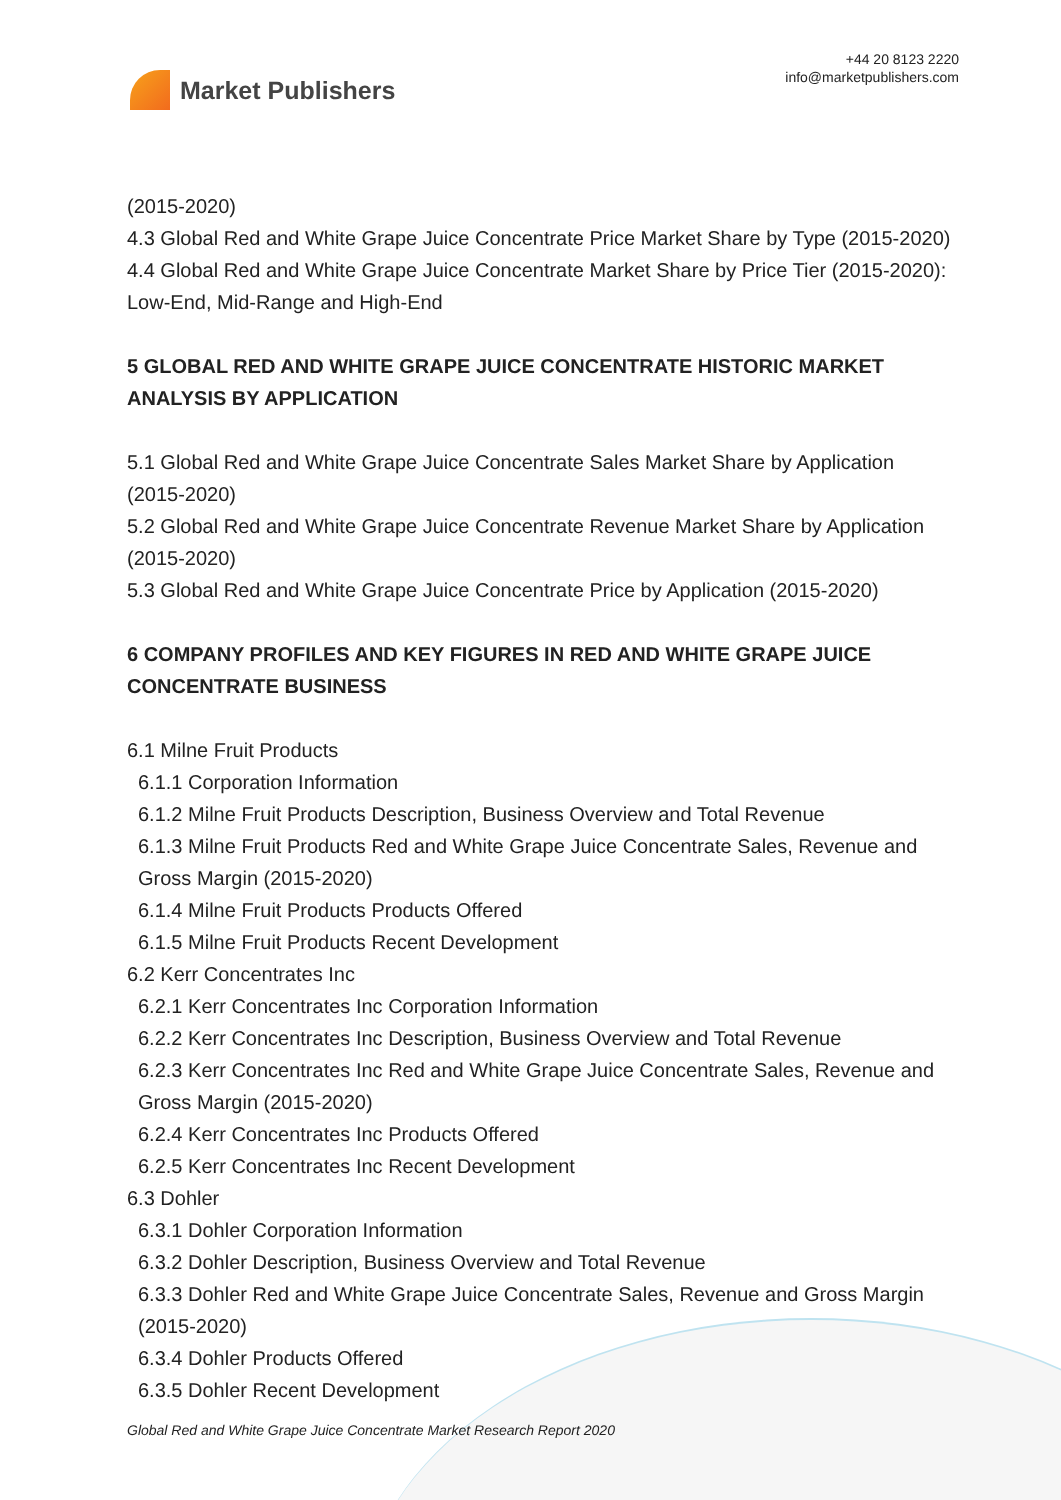Market Publishers
+44 20 8123 2220
info@marketpublishers.com
(2015-2020)
4.3 Global Red and White Grape Juice Concentrate Price Market Share by Type (2015-2020)
4.4 Global Red and White Grape Juice Concentrate Market Share by Price Tier (2015-2020): Low-End, Mid-Range and High-End
5 GLOBAL RED AND WHITE GRAPE JUICE CONCENTRATE HISTORIC MARKET ANALYSIS BY APPLICATION
5.1 Global Red and White Grape Juice Concentrate Sales Market Share by Application (2015-2020)
5.2 Global Red and White Grape Juice Concentrate Revenue Market Share by Application (2015-2020)
5.3 Global Red and White Grape Juice Concentrate Price by Application (2015-2020)
6 COMPANY PROFILES AND KEY FIGURES IN RED AND WHITE GRAPE JUICE CONCENTRATE BUSINESS
6.1 Milne Fruit Products
6.1.1 Corporation Information
6.1.2 Milne Fruit Products Description, Business Overview and Total Revenue
6.1.3 Milne Fruit Products Red and White Grape Juice Concentrate Sales, Revenue and Gross Margin (2015-2020)
6.1.4 Milne Fruit Products Products Offered
6.1.5 Milne Fruit Products Recent Development
6.2 Kerr Concentrates Inc
6.2.1 Kerr Concentrates Inc Corporation Information
6.2.2 Kerr Concentrates Inc Description, Business Overview and Total Revenue
6.2.3 Kerr Concentrates Inc Red and White Grape Juice Concentrate Sales, Revenue and Gross Margin (2015-2020)
6.2.4 Kerr Concentrates Inc Products Offered
6.2.5 Kerr Concentrates Inc Recent Development
6.3 Dohler
6.3.1 Dohler Corporation Information
6.3.2 Dohler Description, Business Overview and Total Revenue
6.3.3 Dohler Red and White Grape Juice Concentrate Sales, Revenue and Gross Margin (2015-2020)
6.3.4 Dohler Products Offered
6.3.5 Dohler Recent Development
Global Red and White Grape Juice Concentrate Market Research Report 2020